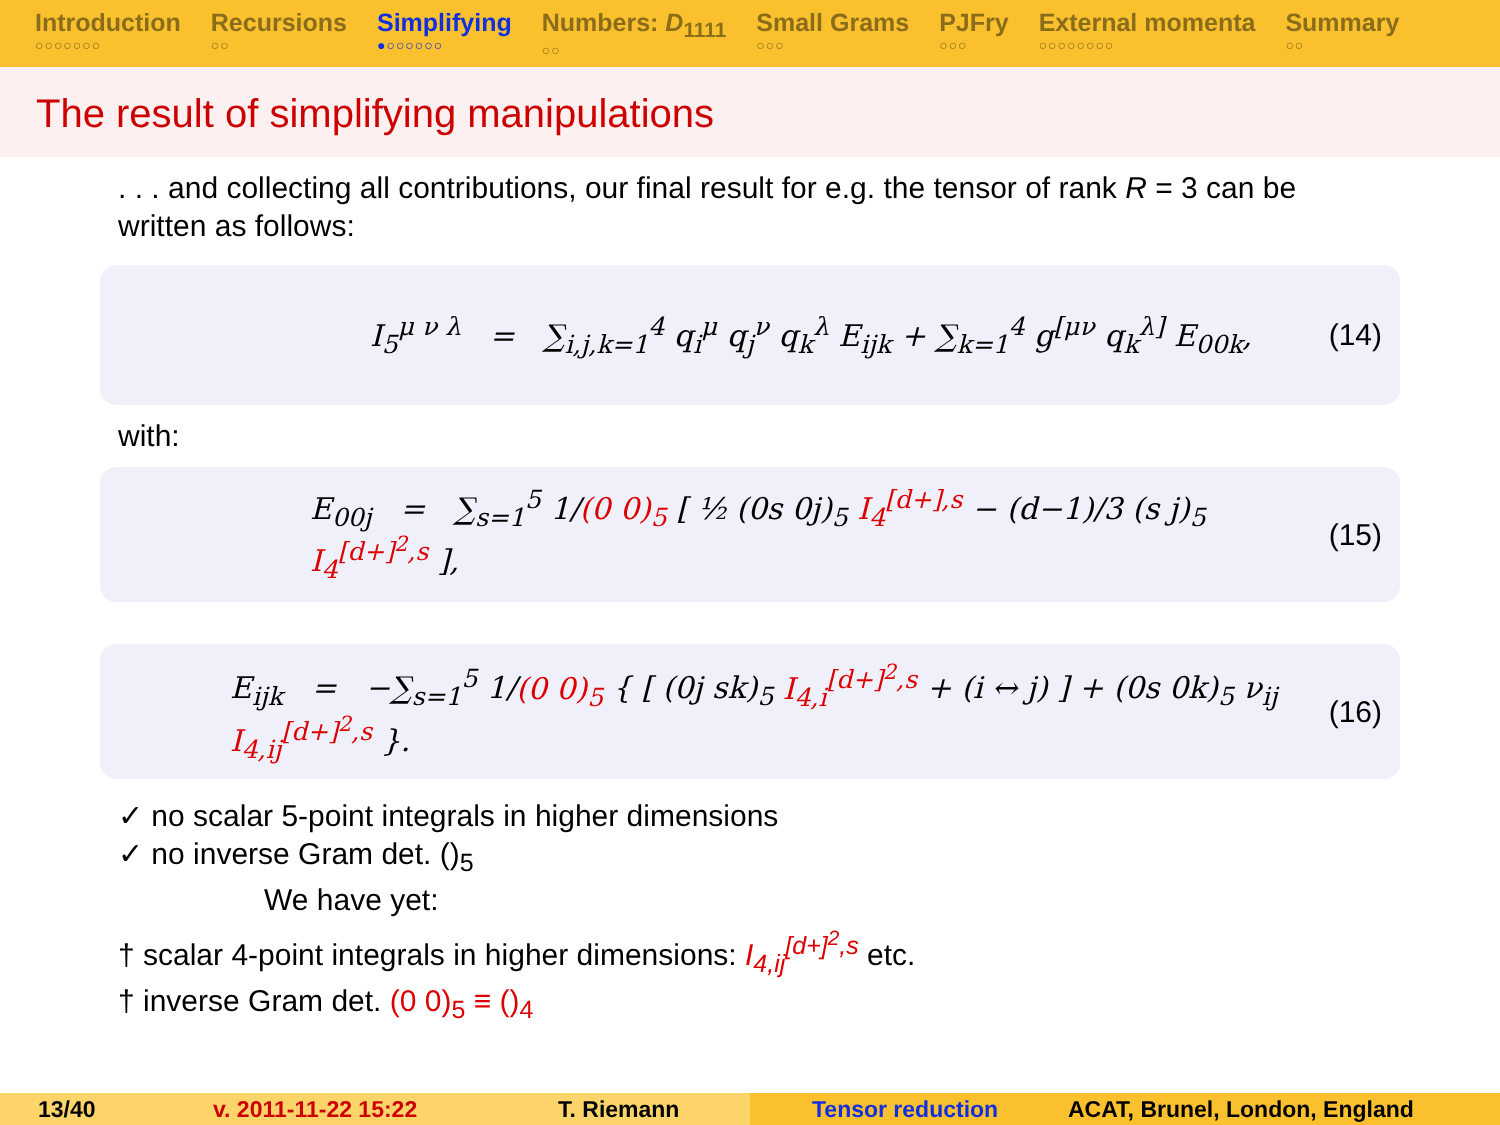Introduction
○○○○○○○
Recursions
○○
Simplifying
●○○○○○○
Numbers: D<sub>1111</sub>
○○
Small Grams
○○○
PJFry
○○○
External momenta
○○○○○○○○
Summary
○○
The result of simplifying manipulations
. . . and collecting all contributions, our final result for e.g. the tensor of rank R = 3 can be written as follows:
I<sub>5</sub><sup>μ ν λ</sup> = ∑<sub>i,j,k=1</sub><sup>4</sup> q<sub>i</sub><sup>μ</sup> q<sub>j</sub><sup>ν</sup> q<sub>k</sub><sup>λ</sup> E<sub>ijk</sub> + ∑<sub>k=1</sub><sup>4</sup> g<sup>[μν</sup> q<sub>k</sub><sup>λ]</sup> E<sub>00k</sub>, (14)
with:
E<sub>00j</sub> = ∑<sub>s=1</sub><sup>5</sup> 1/(0 0)<sub>5</sub> [ ½ (0s 0j)<sub>5</sub> I<sub>4</sub><sup>[d+],s</sup> − (d−1)/3 (s j)<sub>5</sub> I<sub>4</sub><sup>[d+]<sup>2</sup>,s</sup> ], (15)
E<sub>ijk</sub> = −∑<sub>s=1</sub><sup>5</sup> 1/(0 0)<sub>5</sub> { [ (0j sk)<sub>5</sub> I<sub>4,i</sub><sup>[d+]<sup>2</sup>,s</sup> + (i ↔ j) ] + (0s 0k)<sub>5</sub> ν<sub>ij</sub> I<sub>4,ij</sub><sup>[d+]<sup>2</sup>,s</sup> }. (16)
✓ no scalar 5-point integrals in higher dimensions
✓ no inverse Gram det. ()<sub>5</sub>
We have yet:
† scalar 4-point integrals in higher dimensions: I<sub>4,ij</sub><sup>[d+]<sup>2</sup>,s</sup> etc.
† inverse Gram det. (0 0)<sub>5</sub> ≡ ()<sub>4</sub>
13/40 v. 2011-11-22 15:22 T. Riemann Tensor reduction ACAT, Brunel, London, England